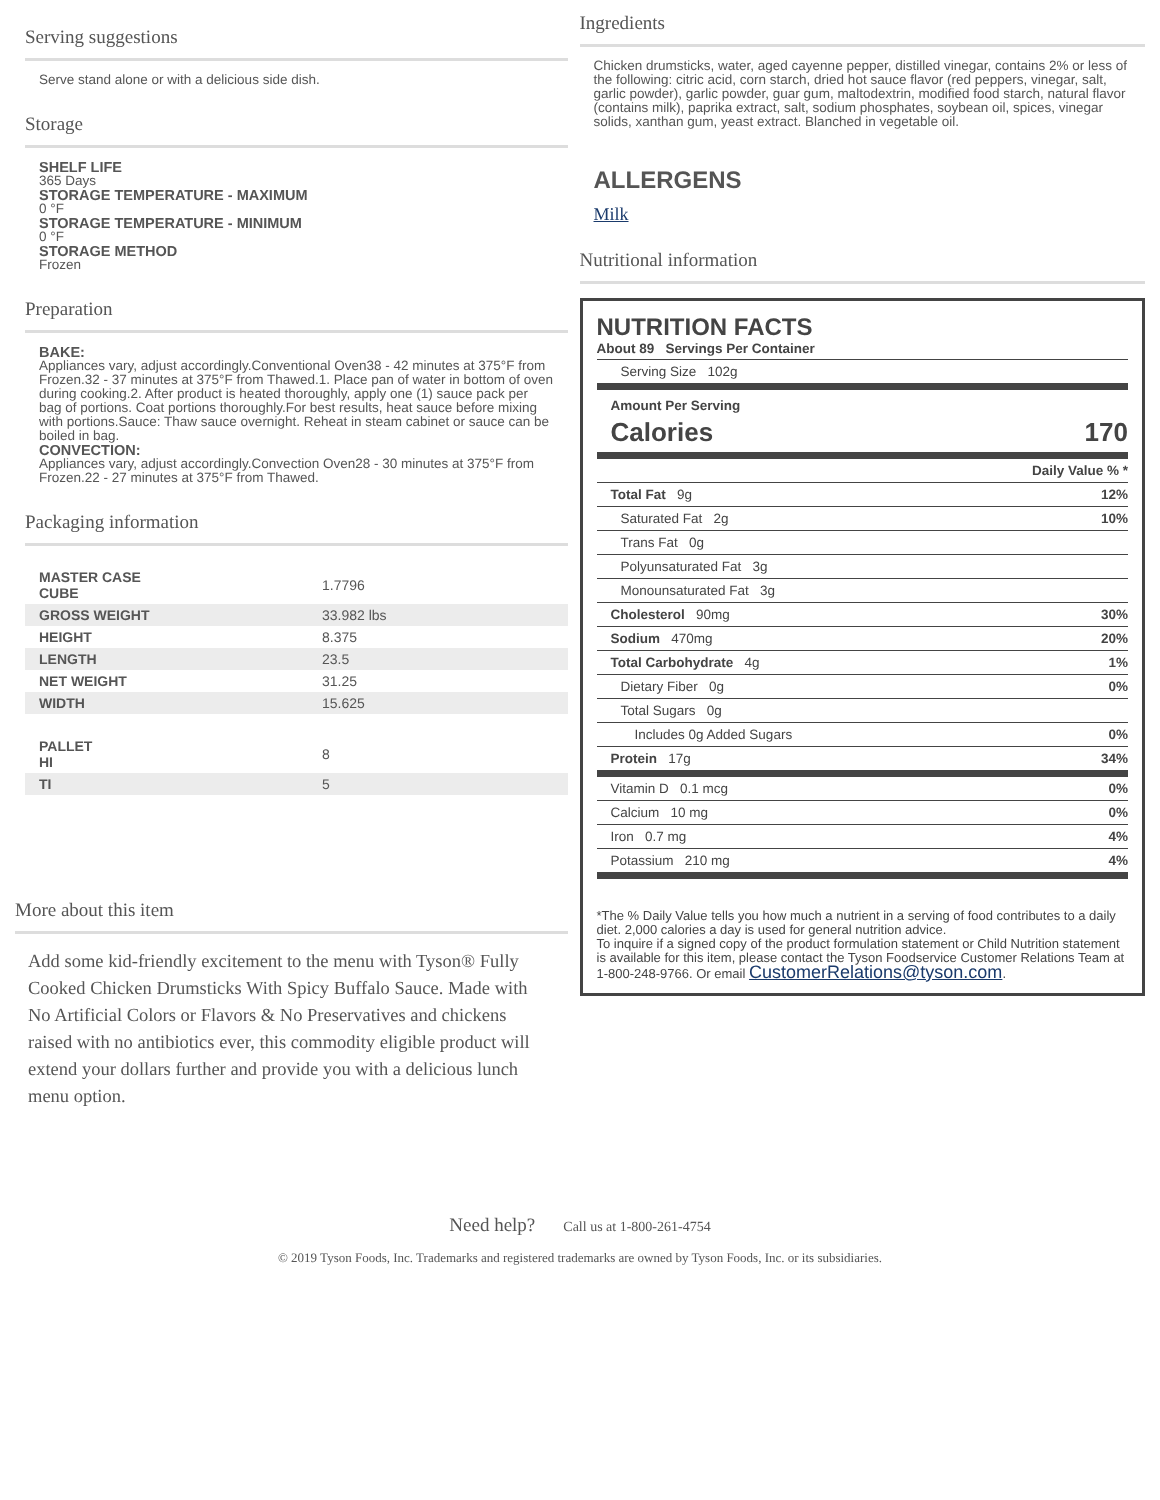Serving suggestions
Serve stand alone or with a delicious side dish.
Storage
SHELF LIFE
365 Days
STORAGE TEMPERATURE - MAXIMUM
0 °F
STORAGE TEMPERATURE - MINIMUM
0 °F
STORAGE METHOD
Frozen
Preparation
BAKE:
Appliances vary, adjust accordingly.Conventional Oven38 - 42 minutes at 375°F from Frozen.32 - 37 minutes at 375°F from Thawed.1. Place pan of water in bottom of oven during cooking.2. After product is heated thoroughly, apply one (1) sauce pack per bag of portions. Coat portions thoroughly.For best results, heat sauce before mixing with portions.Sauce: Thaw sauce overnight. Reheat in steam cabinet or sauce can be boiled in bag.
CONVECTION:
Appliances vary, adjust accordingly.Convection Oven28 - 30 minutes at 375°F from Frozen.22 - 27 minutes at 375°F from Thawed.
Packaging information
| MASTER CASE CUBE | 1.7796 |
| GROSS WEIGHT | 33.982 lbs |
| HEIGHT | 8.375 |
| LENGTH | 23.5 |
| NET WEIGHT | 31.25 |
| WIDTH | 15.625 |
| PALLET HI | 8 |
| TI | 5 |
More about this item
Add some kid-friendly excitement to the menu with Tyson® Fully Cooked Chicken Drumsticks With Spicy Buffalo Sauce. Made with No Artificial Colors or Flavors & No Preservatives and chickens raised with no antibiotics ever, this commodity eligible product will extend your dollars further and provide you with a delicious lunch menu option.
Ingredients
Chicken drumsticks, water, aged cayenne pepper, distilled vinegar, contains 2% or less of the following: citric acid, corn starch, dried hot sauce flavor (red peppers, vinegar, salt, garlic powder), garlic powder, guar gum, maltodextrin, modified food starch, natural flavor (contains milk), paprika extract, salt, sodium phosphates, soybean oil, spices, vinegar solids, xanthan gum, yeast extract. Blanched in vegetable oil.
ALLERGENS
Milk
Nutritional information
NUTRITION FACTS
About 89 Servings Per Container
Serving Size 102g
Amount Per Serving
Calories 170
Daily Value % *
Total Fat 9g 12%
Saturated Fat 2g 10%
Trans Fat 0g
Polyunsaturated Fat 3g
Monounsaturated Fat 3g
Cholesterol 90mg 30%
Sodium 470mg 20%
Total Carbohydrate 4g 1%
Dietary Fiber 0g 0%
Total Sugars 0g
Includes 0g Added Sugars 0%
Protein 17g 34%
Vitamin D 0.1 mcg 0%
Calcium 10 mg 0%
Iron 0.7 mg 4%
Potassium 210 mg 4%
*The % Daily Value tells you how much a nutrient in a serving of food contributes to a daily diet. 2,000 calories a day is used for general nutrition advice.
To inquire if a signed copy of the product formulation statement or Child Nutrition statement is available for this item, please contact the Tyson Foodservice Customer Relations Team at 1-800-248-9766. Or email CustomerRelations@tyson.com.
Need help? Call us at 1-800-261-4754
© 2019 Tyson Foods, Inc. Trademarks and registered trademarks are owned by Tyson Foods, Inc. or its subsidiaries.